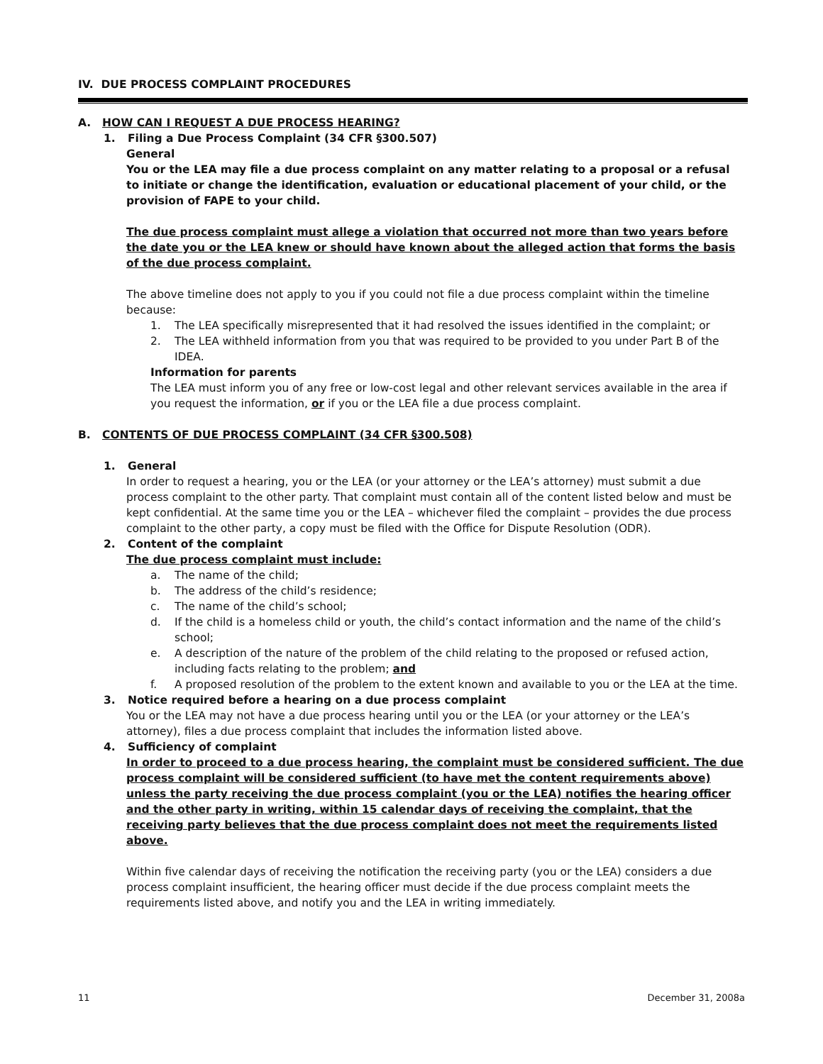IV. DUE PROCESS COMPLAINT PROCEDURES
A. HOW CAN I REQUEST A DUE PROCESS HEARING?
1. Filing a Due Process Complaint (34 CFR §300.507)
General
You or the LEA may file a due process complaint on any matter relating to a proposal or a refusal to initiate or change the identification, evaluation or educational placement of your child, or the provision of FAPE to your child.
The due process complaint must allege a violation that occurred not more than two years before the date you or the LEA knew or should have known about the alleged action that forms the basis of the due process complaint.
The above timeline does not apply to you if you could not file a due process complaint within the timeline because:
1. The LEA specifically misrepresented that it had resolved the issues identified in the complaint; or
2. The LEA withheld information from you that was required to be provided to you under Part B of the IDEA.
Information for parents
The LEA must inform you of any free or low-cost legal and other relevant services available in the area if you request the information, or if you or the LEA file a due process complaint.
B. CONTENTS OF DUE PROCESS COMPLAINT (34 CFR §300.508)
1. General
In order to request a hearing, you or the LEA (or your attorney or the LEA’s attorney) must submit a due process complaint to the other party. That complaint must contain all of the content listed below and must be kept confidential. At the same time you or the LEA – whichever filed the complaint – provides the due process complaint to the other party, a copy must be filed with the Office for Dispute Resolution (ODR).
2. Content of the complaint
The due process complaint must include:
a. The name of the child;
b. The address of the child’s residence;
c. The name of the child’s school;
d. If the child is a homeless child or youth, the child’s contact information and the name of the child’s school;
e. A description of the nature of the problem of the child relating to the proposed or refused action, including facts relating to the problem; and
f. A proposed resolution of the problem to the extent known and available to you or the LEA at the time.
3. Notice required before a hearing on a due process complaint
You or the LEA may not have a due process hearing until you or the LEA (or your attorney or the LEA’s attorney), files a due process complaint that includes the information listed above.
4. Sufficiency of complaint
In order to proceed to a due process hearing, the complaint must be considered sufficient. The due process complaint will be considered sufficient (to have met the content requirements above) unless the party receiving the due process complaint (you or the LEA) notifies the hearing officer and the other party in writing, within 15 calendar days of receiving the complaint, that the receiving party believes that the due process complaint does not meet the requirements listed above.
Within five calendar days of receiving the notification the receiving party (you or the LEA) considers a due process complaint insufficient, the hearing officer must decide if the due process complaint meets the requirements listed above, and notify you and the LEA in writing immediately.
11 December 31, 2008a